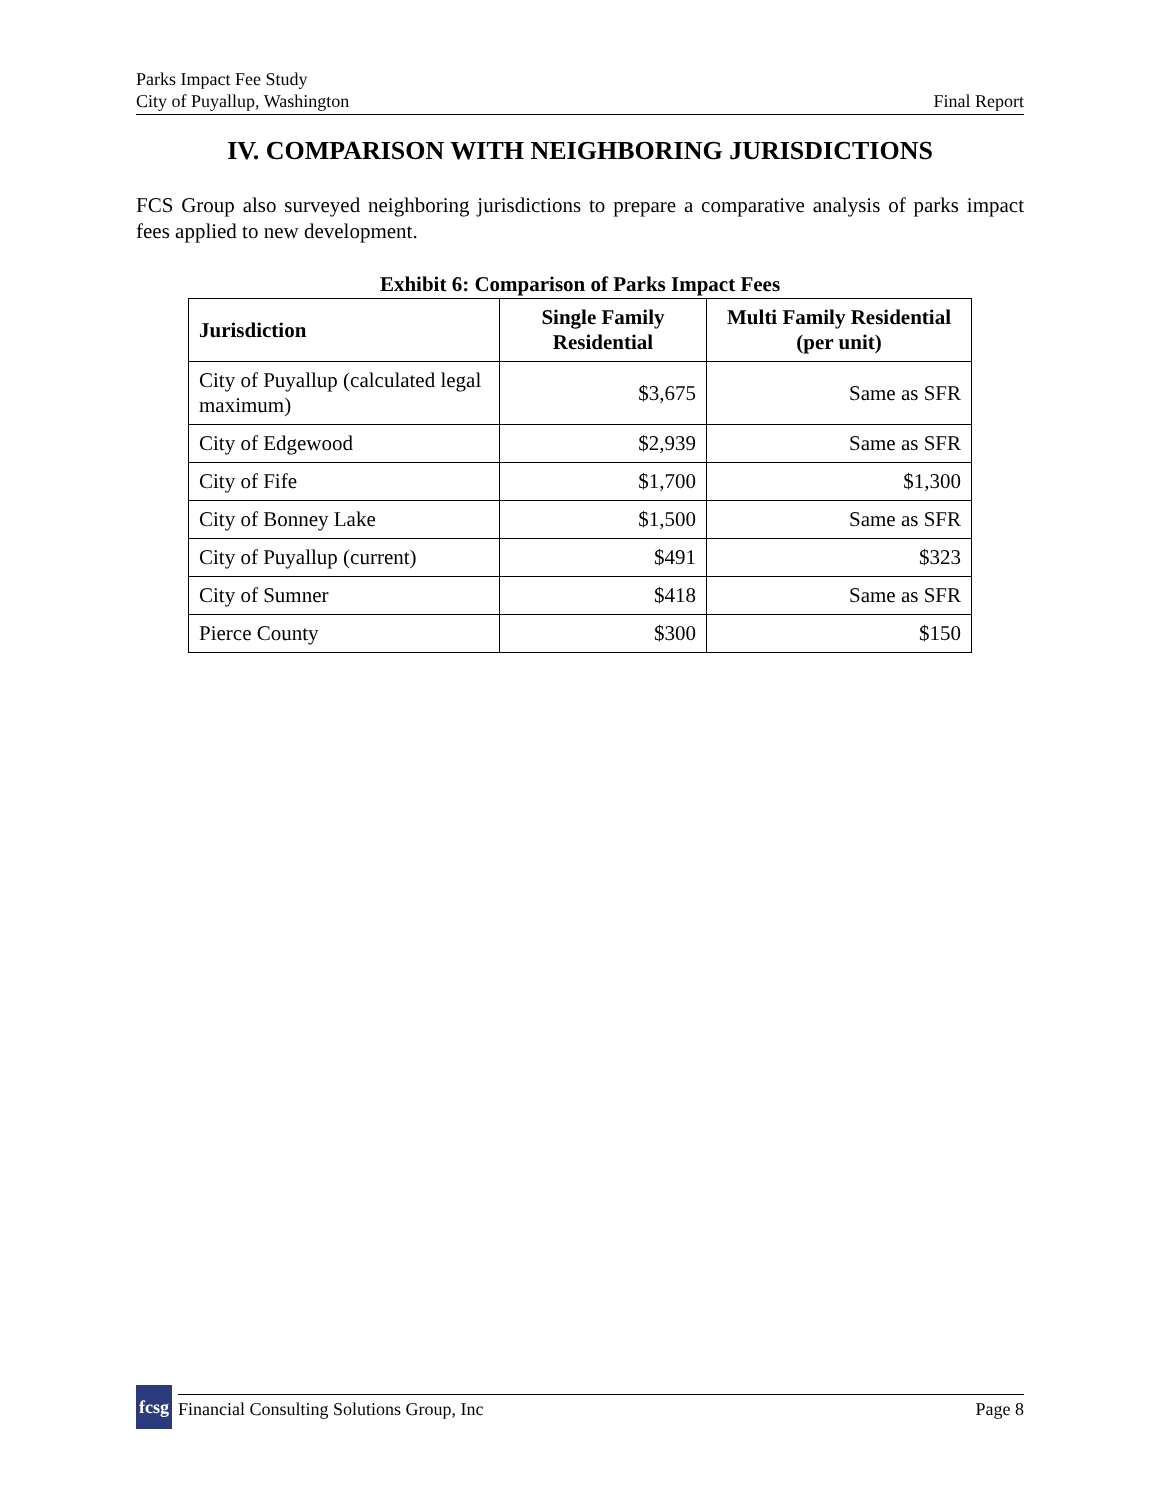Parks Impact Fee Study
City of Puyallup, Washington
Final Report
IV. COMPARISON WITH NEIGHBORING JURISDICTIONS
FCS Group also surveyed neighboring jurisdictions to prepare a comparative analysis of parks impact fees applied to new development.
Exhibit 6: Comparison of Parks Impact Fees
| Jurisdiction | Single Family Residential | Multi Family Residential (per unit) |
| --- | --- | --- |
| City of Puyallup (calculated legal maximum) | $3,675 | Same as SFR |
| City of Edgewood | $2,939 | Same as SFR |
| City of Fife | $1,700 | $1,300 |
| City of Bonney Lake | $1,500 | Same as SFR |
| City of Puyallup (current) | $491 | $323 |
| City of Sumner | $418 | Same as SFR |
| Pierce County | $300 | $150 |
fcsg
Financial Consulting Solutions Group, Inc Page 8